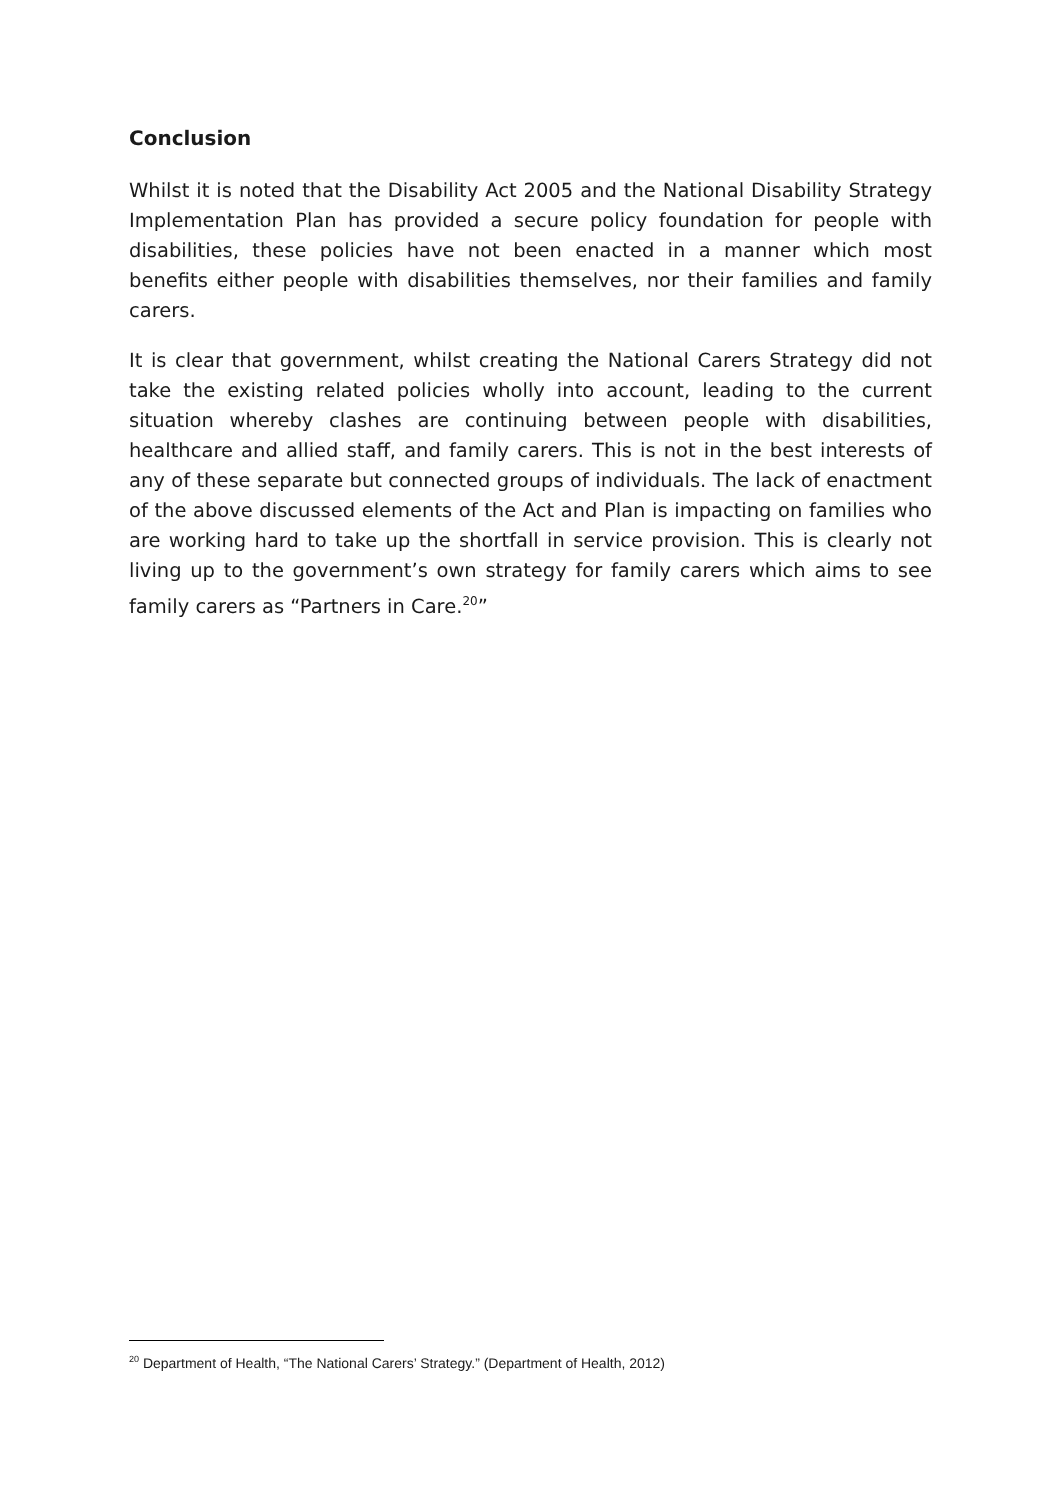Conclusion
Whilst it is noted that the Disability Act 2005 and the National Disability Strategy Implementation Plan has provided a secure policy foundation for people with disabilities, these policies have not been enacted in a manner which most benefits either people with disabilities themselves, nor their families and family carers.
It is clear that government, whilst creating the National Carers Strategy did not take the existing related policies wholly into account, leading to the current situation whereby clashes are continuing between people with disabilities, healthcare and allied staff, and family carers. This is not in the best interests of any of these separate but connected groups of individuals. The lack of enactment of the above discussed elements of the Act and Plan is impacting on families who are working hard to take up the shortfall in service provision. This is clearly not living up to the government’s own strategy for family carers which aims to see family carers as “Partners in Care.<sup>20</sup>”
<sup>20</sup> Department of Health, “The National Carers’ Strategy.” (Department of Health, 2012)